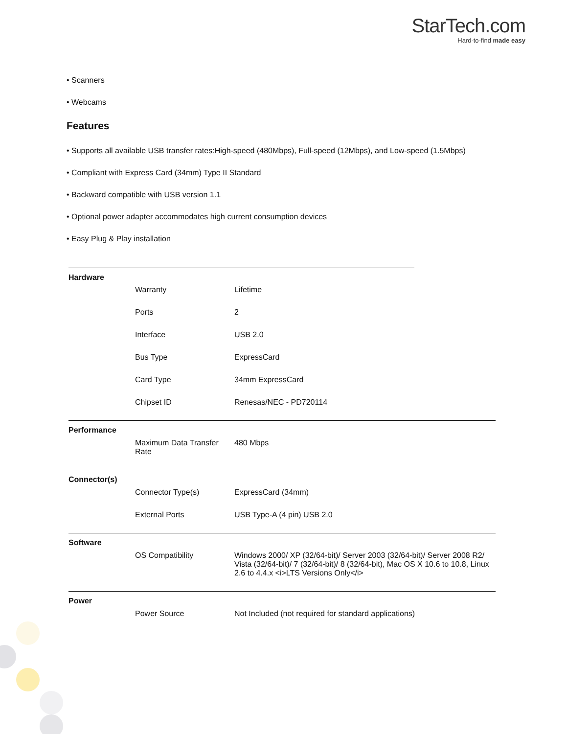StarTech.com
Hard-to-find made easy
• Scanners
• Webcams
Features
• Supports all available USB transfer rates:High-speed (480Mbps), Full-speed (12Mbps), and Low-speed (1.5Mbps)
• Compliant with Express Card (34mm) Type II Standard
• Backward compatible with USB version 1.1
• Optional power adapter accommodates high current consumption devices
• Easy Plug & Play installation
| Hardware | | |
| | Warranty | Lifetime |
| | Ports | 2 |
| | Interface | USB 2.0 |
| | Bus Type | ExpressCard |
| | Card Type | 34mm ExpressCard |
| | Chipset ID | Renesas/NEC - PD720114 |
| Performance | | |
| | Maximum Data Transfer Rate | 480 Mbps |
| Connector(s) | | |
| | Connector Type(s) | ExpressCard (34mm) |
| | External Ports | USB Type-A (4 pin) USB 2.0 |
| Software | | |
| | OS Compatibility | Windows 2000/ XP (32/64-bit)/ Server 2003 (32/64-bit)/ Server 2008 R2/ Vista (32/64-bit)/ 7 (32/64-bit)/ 8 (32/64-bit), Mac OS X 10.6 to 10.8, Linux 2.6 to 4.4.x <i>LTS Versions Only</i> |
| Power | | |
| | Power Source | Not Included (not required for standard applications) |